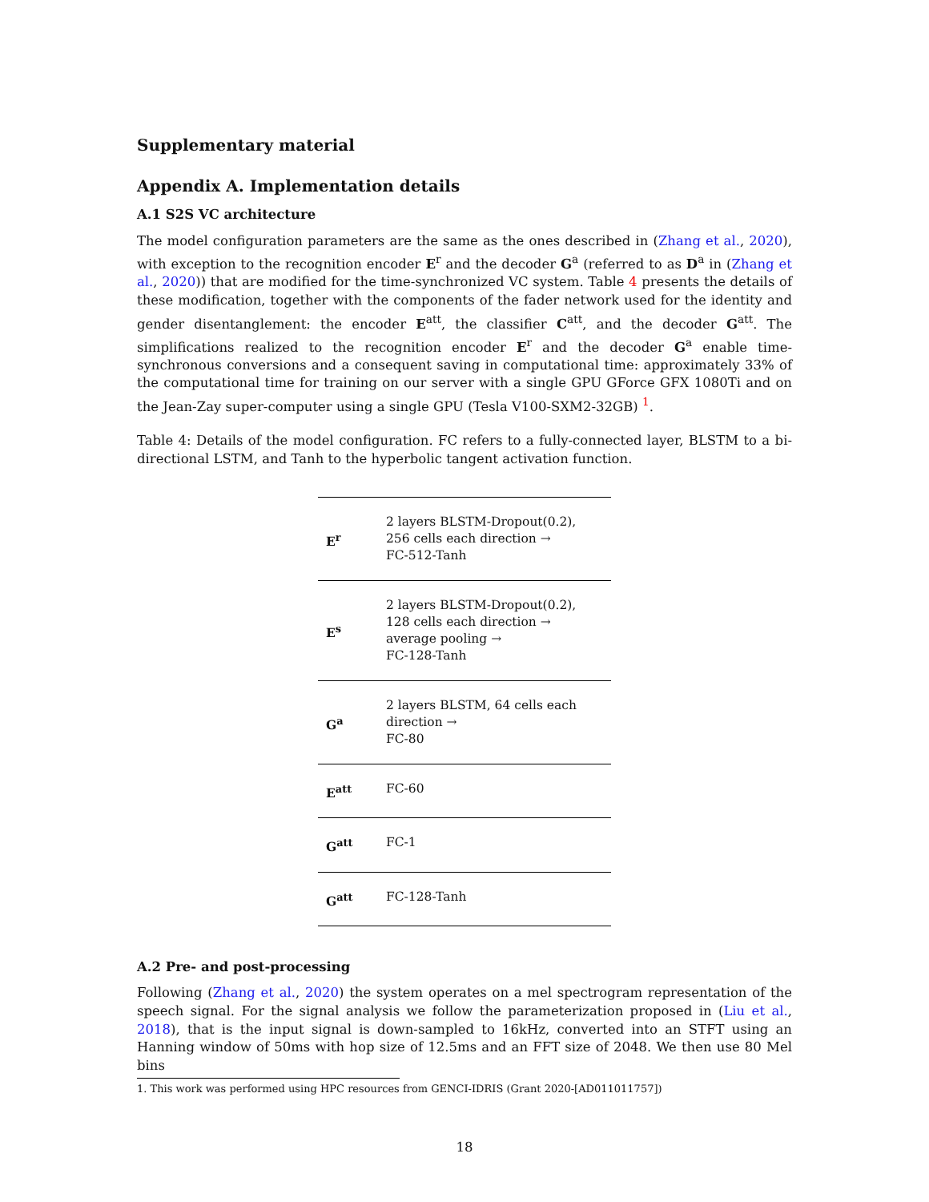Supplementary material
Appendix A. Implementation details
A.1 S2S VC architecture
The model configuration parameters are the same as the ones described in (Zhang et al., 2020), with exception to the recognition encoder E<sup>r</sup> and the decoder G<sup>a</sup> (referred to as D<sup>a</sup> in (Zhang et al., 2020)) that are modified for the time-synchronized VC system. Table 4 presents the details of these modification, together with the components of the fader network used for the identity and gender disentanglement: the encoder E<sup>att</sup>, the classifier C<sup>att</sup>, and the decoder G<sup>att</sup>. The simplifications realized to the recognition encoder E<sup>r</sup> and the decoder G<sup>a</sup> enable time-synchronous conversions and a consequent saving in computational time: approximately 33% of the computational time for training on our server with a single GPU GForce GFX 1080Ti and on the Jean-Zay super-computer using a single GPU (Tesla V100-SXM2-32GB) <sup>1</sup>.
Table 4: Details of the model configuration. FC refers to a fully-connected layer, BLSTM to a bi-directional LSTM, and Tanh to the hyperbolic tangent activation function.
| E<sup>r</sup> | 2 layers BLSTM-Dropout(0.2), 256 cells each direction → FC-512-Tanh |
| E<sup>s</sup> | 2 layers BLSTM-Dropout(0.2), 128 cells each direction → average pooling → FC-128-Tanh |
| G<sup>a</sup> | 2 layers BLSTM, 64 cells each direction → FC-80 |
| E<sup>att</sup> | FC-60 |
| G<sup>att</sup> | FC-1 |
| G<sup>att</sup> | FC-128-Tanh |
A.2 Pre- and post-processing
Following (Zhang et al., 2020) the system operates on a mel spectrogram representation of the speech signal. For the signal analysis we follow the parameterization proposed in (Liu et al., 2018), that is the input signal is down-sampled to 16kHz, converted into an STFT using an Hanning window of 50ms with hop size of 12.5ms and an FFT size of 2048. We then use 80 Mel bins
1. This work was performed using HPC resources from GENCI-IDRIS (Grant 2020-[AD011011757])
18